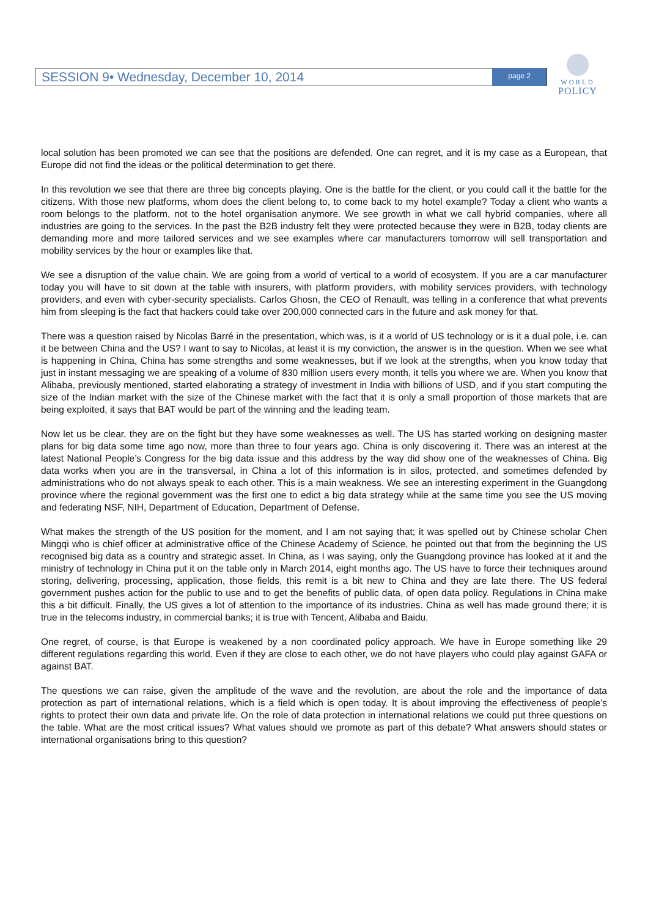SESSION 9• Wednesday, December 10, 2014 page 2
WORLD
POLICY
local solution has been promoted we can see that the positions are defended. One can regret, and it is my case as a European, that Europe did not find the ideas or the political determination to get there.
In this revolution we see that there are three big concepts playing. One is the battle for the client, or you could call it the battle for the citizens. With those new platforms, whom does the client belong to, to come back to my hotel example? Today a client who wants a room belongs to the platform, not to the hotel organisation anymore. We see growth in what we call hybrid companies, where all industries are going to the services. In the past the B2B industry felt they were protected because they were in B2B, today clients are demanding more and more tailored services and we see examples where car manufacturers tomorrow will sell transportation and mobility services by the hour or examples like that.
We see a disruption of the value chain. We are going from a world of vertical to a world of ecosystem. If you are a car manufacturer today you will have to sit down at the table with insurers, with platform providers, with mobility services providers, with technology providers, and even with cyber-security specialists. Carlos Ghosn, the CEO of Renault, was telling in a conference that what prevents him from sleeping is the fact that hackers could take over 200,000 connected cars in the future and ask money for that.
There was a question raised by Nicolas Barré in the presentation, which was, is it a world of US technology or is it a dual pole, i.e. can it be between China and the US? I want to say to Nicolas, at least it is my conviction, the answer is in the question. When we see what is happening in China, China has some strengths and some weaknesses, but if we look at the strengths, when you know today that just in instant messaging we are speaking of a volume of 830 million users every month, it tells you where we are. When you know that Alibaba, previously mentioned, started elaborating a strategy of investment in India with billions of USD, and if you start computing the size of the Indian market with the size of the Chinese market with the fact that it is only a small proportion of those markets that are being exploited, it says that BAT would be part of the winning and the leading team.
Now let us be clear, they are on the fight but they have some weaknesses as well. The US has started working on designing master plans for big data some time ago now, more than three to four years ago. China is only discovering it. There was an interest at the latest National People’s Congress for the big data issue and this address by the way did show one of the weaknesses of China. Big data works when you are in the transversal, in China a lot of this information is in silos, protected, and sometimes defended by administrations who do not always speak to each other. This is a main weakness. We see an interesting experiment in the Guangdong province where the regional government was the first one to edict a big data strategy while at the same time you see the US moving and federating NSF, NIH, Department of Education, Department of Defense.
What makes the strength of the US position for the moment, and I am not saying that; it was spelled out by Chinese scholar Chen Mingqi who is chief officer at administrative office of the Chinese Academy of Science, he pointed out that from the beginning the US recognised big data as a country and strategic asset. In China, as I was saying, only the Guangdong province has looked at it and the ministry of technology in China put it on the table only in March 2014, eight months ago. The US have to force their techniques around storing, delivering, processing, application, those fields, this remit is a bit new to China and they are late there. The US federal government pushes action for the public to use and to get the benefits of public data, of open data policy. Regulations in China make this a bit difficult. Finally, the US gives a lot of attention to the importance of its industries. China as well has made ground there; it is true in the telecoms industry, in commercial banks; it is true with Tencent, Alibaba and Baidu.
One regret, of course, is that Europe is weakened by a non coordinated policy approach. We have in Europe something like 29 different regulations regarding this world. Even if they are close to each other, we do not have players who could play against GAFA or against BAT.
The questions we can raise, given the amplitude of the wave and the revolution, are about the role and the importance of data protection as part of international relations, which is a field which is open today. It is about improving the effectiveness of people’s rights to protect their own data and private life. On the role of data protection in international relations we could put three questions on the table. What are the most critical issues? What values should we promote as part of this debate? What answers should states or international organisations bring to this question?